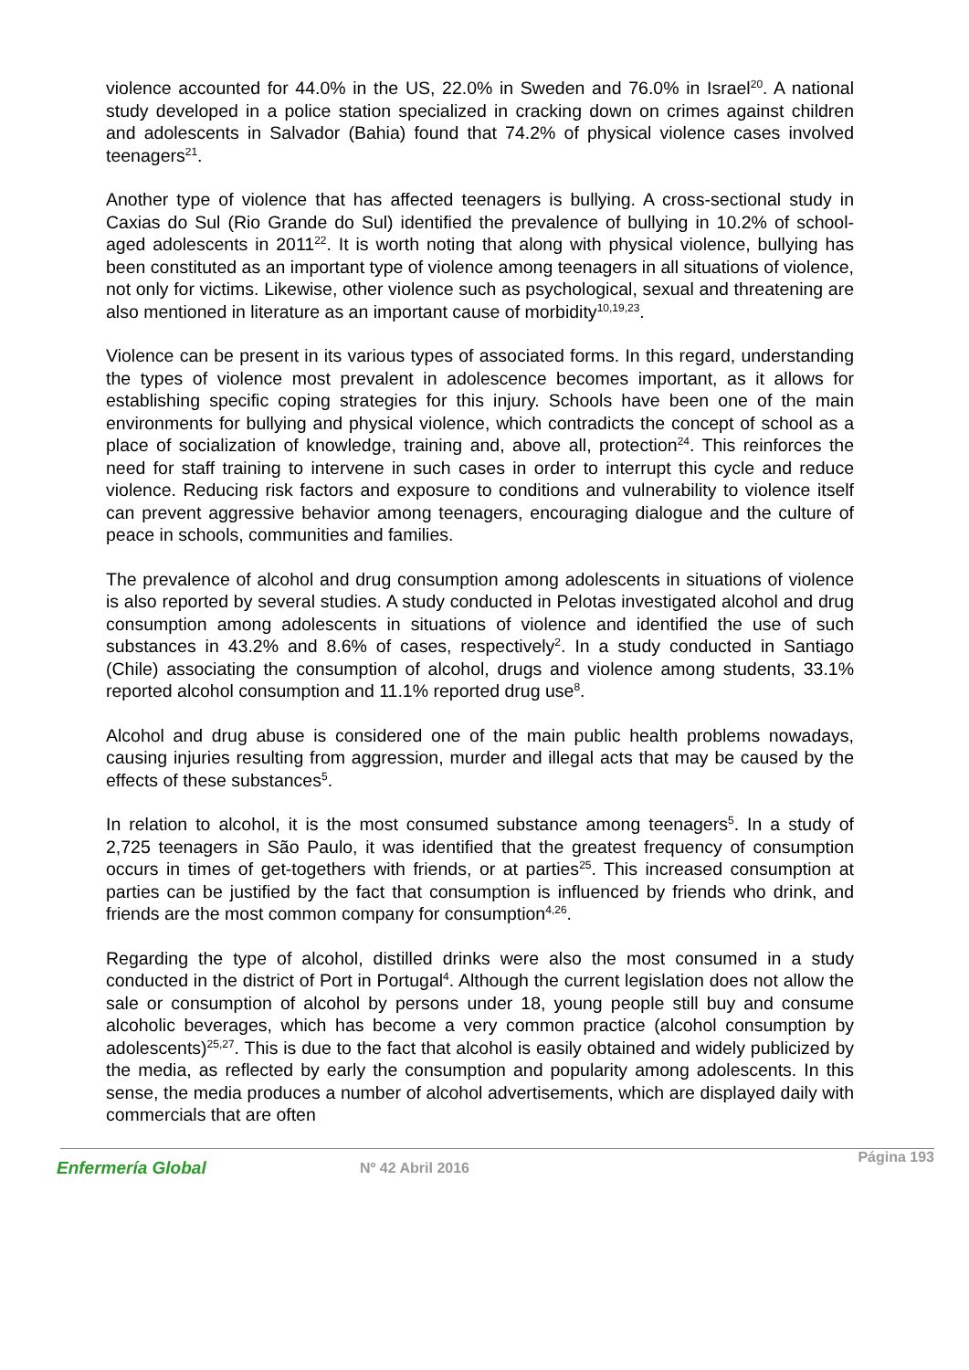violence accounted for 44.0% in the US, 22.0% in Sweden and 76.0% in Israel<sup>20</sup>. A national study developed in a police station specialized in cracking down on crimes against children and adolescents in Salvador (Bahia) found that 74.2% of physical violence cases involved teenagers<sup>21</sup>.
Another type of violence that has affected teenagers is bullying. A cross-sectional study in Caxias do Sul (Rio Grande do Sul) identified the prevalence of bullying in 10.2% of school-aged adolescents in 2011<sup>22</sup>. It is worth noting that along with physical violence, bullying has been constituted as an important type of violence among teenagers in all situations of violence, not only for victims. Likewise, other violence such as psychological, sexual and threatening are also mentioned in literature as an important cause of morbidity<sup>10,19,23</sup>.
Violence can be present in its various types of associated forms. In this regard, understanding the types of violence most prevalent in adolescence becomes important, as it allows for establishing specific coping strategies for this injury. Schools have been one of the main environments for bullying and physical violence, which contradicts the concept of school as a place of socialization of knowledge, training and, above all, protection<sup>24</sup>. This reinforces the need for staff training to intervene in such cases in order to interrupt this cycle and reduce violence. Reducing risk factors and exposure to conditions and vulnerability to violence itself can prevent aggressive behavior among teenagers, encouraging dialogue and the culture of peace in schools, communities and families.
The prevalence of alcohol and drug consumption among adolescents in situations of violence is also reported by several studies. A study conducted in Pelotas investigated alcohol and drug consumption among adolescents in situations of violence and identified the use of such substances in 43.2% and 8.6% of cases, respectively<sup>2</sup>. In a study conducted in Santiago (Chile) associating the consumption of alcohol, drugs and violence among students, 33.1% reported alcohol consumption and 11.1% reported drug use<sup>8</sup>.
Alcohol and drug abuse is considered one of the main public health problems nowadays, causing injuries resulting from aggression, murder and illegal acts that may be caused by the effects of these substances<sup>5</sup>.
In relation to alcohol, it is the most consumed substance among teenagers<sup>5</sup>. In a study of 2,725 teenagers in São Paulo, it was identified that the greatest frequency of consumption occurs in times of get-togethers with friends, or at parties<sup>25</sup>. This increased consumption at parties can be justified by the fact that consumption is influenced by friends who drink, and friends are the most common company for consumption<sup>4,26</sup>.
Regarding the type of alcohol, distilled drinks were also the most consumed in a study conducted in the district of Port in Portugal<sup>4</sup>. Although the current legislation does not allow the sale or consumption of alcohol by persons under 18, young people still buy and consume alcoholic beverages, which has become a very common practice (alcohol consumption by adolescents)<sup>25,27</sup>. This is due to the fact that alcohol is easily obtained and widely publicized by the media, as reflected by early the consumption and popularity among adolescents. In this sense, the media produces a number of alcohol advertisements, which are displayed daily with commercials that are often
Enfermería Global Nº 42 Abril 2016
Página 193